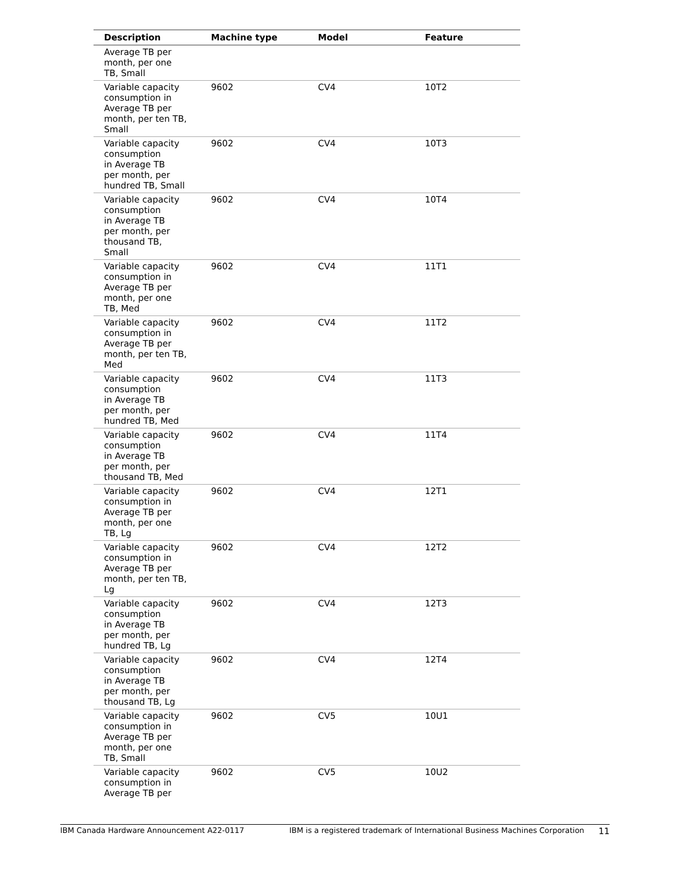| Description | Machine type | Model | Feature |
| --- | --- | --- | --- |
| Average TB per month, per one TB, Small | | | |
| Variable capacity consumption in Average TB per month, per ten TB, Small | 9602 | CV4 | 10T2 |
| Variable capacity consumption in Average TB per month, per hundred TB, Small | 9602 | CV4 | 10T3 |
| Variable capacity consumption in Average TB per month, per thousand TB, Small | 9602 | CV4 | 10T4 |
| Variable capacity consumption in Average TB per month, per one TB, Med | 9602 | CV4 | 11T1 |
| Variable capacity consumption in Average TB per month, per ten TB, Med | 9602 | CV4 | 11T2 |
| Variable capacity consumption in Average TB per month, per hundred TB, Med | 9602 | CV4 | 11T3 |
| Variable capacity consumption in Average TB per month, per thousand TB, Med | 9602 | CV4 | 11T4 |
| Variable capacity consumption in Average TB per month, per one TB, Lg | 9602 | CV4 | 12T1 |
| Variable capacity consumption in Average TB per month, per ten TB, Lg | 9602 | CV4 | 12T2 |
| Variable capacity consumption in Average TB per month, per hundred TB, Lg | 9602 | CV4 | 12T3 |
| Variable capacity consumption in Average TB per month, per thousand TB, Lg | 9602 | CV4 | 12T4 |
| Variable capacity consumption in Average TB per month, per one TB, Small | 9602 | CV5 | 10U1 |
| Variable capacity consumption in Average TB per | 9602 | CV5 | 10U2 |
IBM Canada Hardware Announcement A22-0117 IBM is a registered trademark of International Business Machines Corporation 11